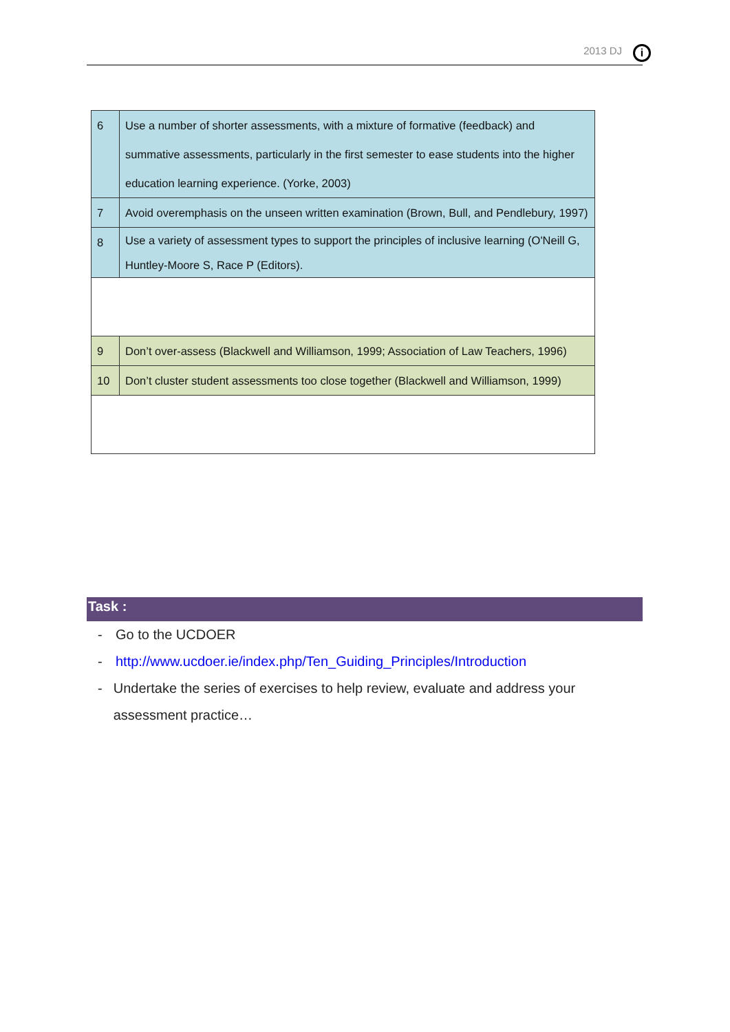2013 DJ
i
| 6 | Use a number of shorter assessments, with a mixture of formative (feedback) and summative assessments, particularly in the first semester to ease students into the higher education learning experience. (Yorke, 2003) |
| 7 | Avoid overemphasis on the unseen written examination (Brown, Bull, and Pendlebury, 1997) |
| 8 | Use a variety of assessment types to support the principles of inclusive learning (O'Neill G, Huntley-Moore S, Race P (Editors). |
| 9 | Don’t over-assess (Blackwell and Williamson, 1999; Association of Law Teachers, 1996) |
| 10 | Don’t cluster student assessments too close together (Blackwell and Williamson, 1999) |
Task :
- Go to the UCDOER
- http://www.ucdoer.ie/index.php/Ten_Guiding_Principles/Introduction
- Undertake the series of exercises to help review, evaluate and address your assessment practice…